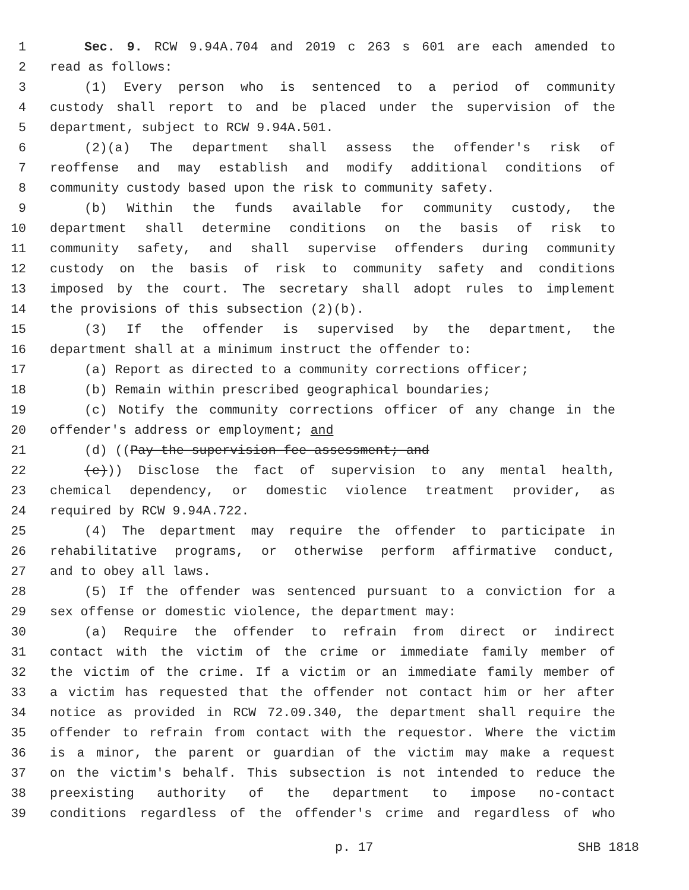1 Sec. 9. RCW 9.94A.704 and 2019 c 263 s 601 are each amended to
2 read as follows:
3 (1) Every person who is sentenced to a period of community
4 custody shall report to and be placed under the supervision of the
5 department, subject to RCW 9.94A.501.
6 (2)(a) The department shall assess the offender's risk of
7 reoffense and may establish and modify additional conditions of
8 community custody based upon the risk to community safety.
9 (b) Within the funds available for community custody, the
10 department shall determine conditions on the basis of risk to
11 community safety, and shall supervise offenders during community
12 custody on the basis of risk to community safety and conditions
13 imposed by the court. The secretary shall adopt rules to implement
14 the provisions of this subsection (2)(b).
15 (3) If the offender is supervised by the department, the
16 department shall at a minimum instruct the offender to:
17 (a) Report as directed to a community corrections officer;
18 (b) Remain within prescribed geographical boundaries;
19 (c) Notify the community corrections officer of any change in the
20 offender's address or employment; and
21 (d) ((Pay the supervision fee assessment; and
22 (e))) Disclose the fact of supervision to any mental health,
23 chemical dependency, or domestic violence treatment provider, as
24 required by RCW 9.94A.722.
25 (4) The department may require the offender to participate in
26 rehabilitative programs, or otherwise perform affirmative conduct,
27 and to obey all laws.
28 (5) If the offender was sentenced pursuant to a conviction for a
29 sex offense or domestic violence, the department may:
30 (a) Require the offender to refrain from direct or indirect
31 contact with the victim of the crime or immediate family member of
32 the victim of the crime. If a victim or an immediate family member of
33 a victim has requested that the offender not contact him or her after
34 notice as provided in RCW 72.09.340, the department shall require the
35 offender to refrain from contact with the requestor. Where the victim
36 is a minor, the parent or guardian of the victim may make a request
37 on the victim's behalf. This subsection is not intended to reduce the
38 preexisting authority of the department to impose no-contact
39 conditions regardless of the offender's crime and regardless of who
p. 17 SHB 1818